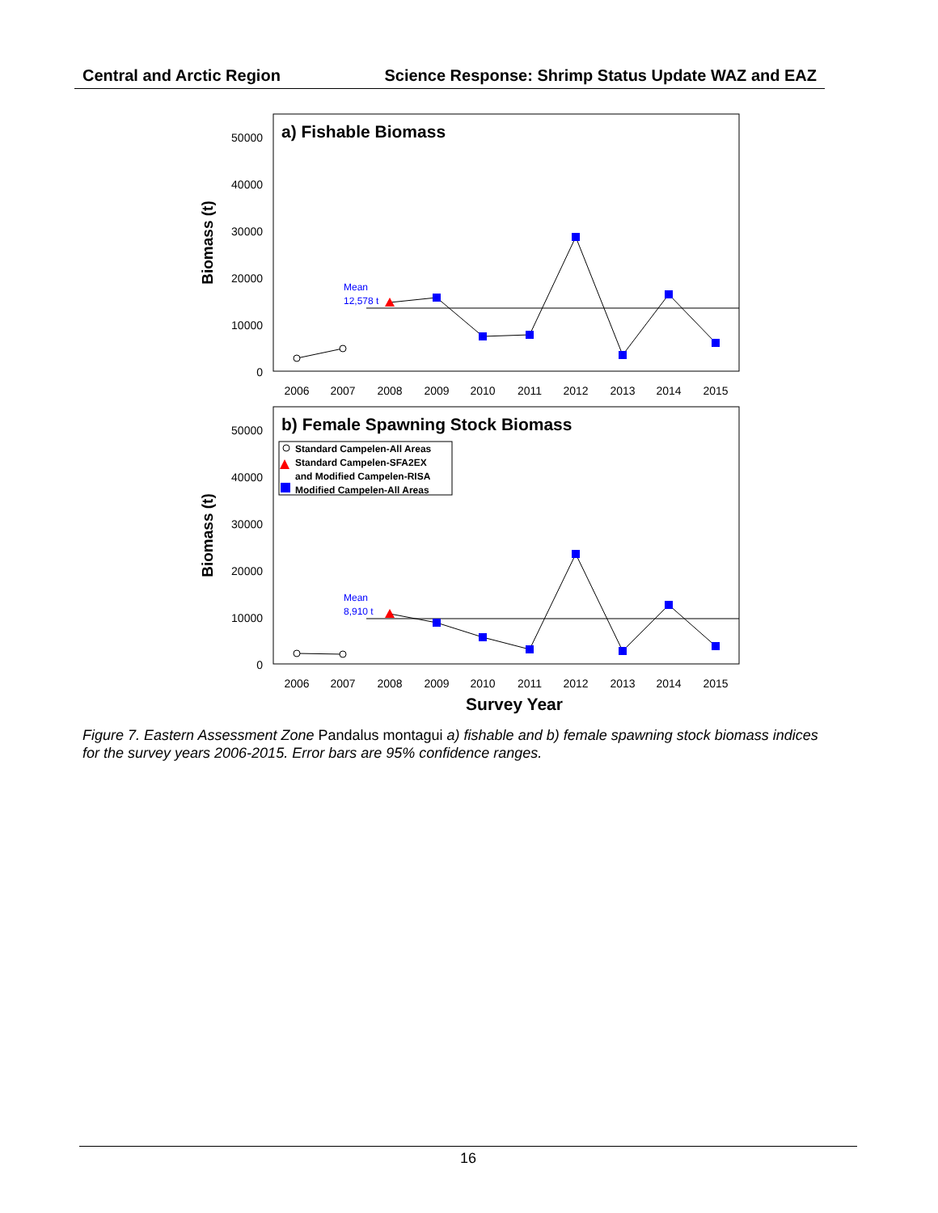Central and Arctic Region Science Response: Shrimp Status Update WAZ and EAZ
a) Fishable Biomass
50000
40000
30000
20000
10000
0
Biomass (t)
2006
2007
2008
2009
2010
2011
2012
2013
2014
2015
Mean
12,578 t
b) Female Spawning Stock Biomass
50000
40000
30000
20000
10000
0
Biomass (t)
Standard Campelen-All Areas
Standard Campelen-SFA2EX
and Modified Campelen-RISA
Modified Campelen-All Areas
Mean
8,910 t
2006
2007
2008
2009
2010
2011
2012
2013
2014
2015
Survey Year
Figure 7. Eastern Assessment Zone Pandalus montagui a) fishable and b) female spawning stock biomass indices for the survey years 2006-2015. Error bars are 95% confidence ranges.
16